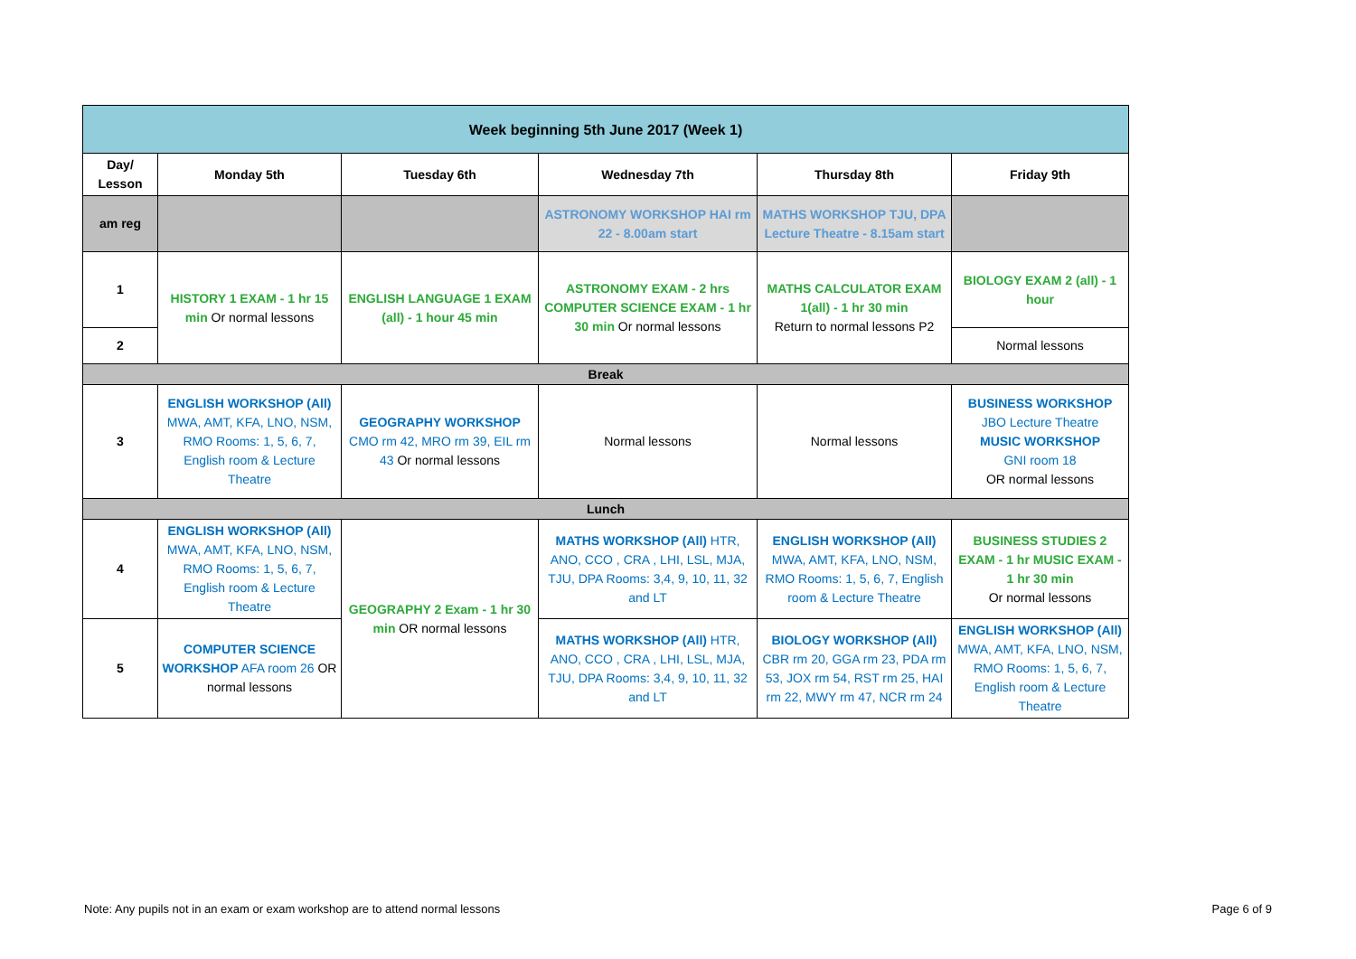| Week beginning 5th June 2017 (Week 1) | | | | | |
| --- | --- | --- | --- | --- | --- |
| Day/ Lesson | Monday 5th | Tuesday 6th | Wednesday 7th | Thursday 8th | Friday 9th |
| am reg | | | ASTRONOMY WORKSHOP HAI rm 22 - 8.00am start | MATHS WORKSHOP TJU, DPA Lecture Theatre - 8.15am start | |
| 1 | HISTORY 1 EXAM - 1 hr 15 min Or normal lessons | ENGLISH LANGUAGE 1 EXAM (all) - 1 hour 45 min | ASTRONOMY EXAM - 2 hrs COMPUTER SCIENCE EXAM - 1 hr 30 min Or normal lessons | MATHS CALCULATOR EXAM 1(all) - 1 hr 30 min Return to normal lessons P2 | BIOLOGY EXAM 2 (all) - 1 hour |
| 2 | | | | | Normal lessons |
| Break | | | | | |
| 3 | ENGLISH WORKSHOP (All) MWA, AMT, KFA, LNO, NSM, RMO Rooms: 1, 5, 6, 7, English room & Lecture Theatre | GEOGRAPHY WORKSHOP CMO rm 42, MRO rm 39, EIL rm 43 Or normal lessons | Normal lessons | Normal lessons | BUSINESS WORKSHOP JBO Lecture Theatre MUSIC WORKSHOP GNI room 18 OR normal lessons |
| Lunch | | | | | |
| 4 | ENGLISH WORKSHOP (All) MWA, AMT, KFA, LNO, NSM, RMO Rooms: 1, 5, 6, 7, English room & Lecture Theatre | GEOGRAPHY 2 Exam - 1 hr 30 min OR normal lessons | MATHS WORKSHOP (All) HTR, ANO, CCO , CRA , LHI, LSL, MJA, TJU, DPA Rooms: 3,4, 9, 10, 11, 32 and LT | ENGLISH WORKSHOP (All) MWA, AMT, KFA, LNO, NSM, RMO Rooms: 1, 5, 6, 7, English room & Lecture Theatre | BUSINESS STUDIES 2 EXAM - 1 hr MUSIC EXAM - 1 hr 30 min Or normal lessons |
| 5 | COMPUTER SCIENCE WORKSHOP AFA room 26 OR normal lessons | | MATHS WORKSHOP (All) HTR, ANO, CCO , CRA , LHI, LSL, MJA, TJU, DPA Rooms: 3,4, 9, 10, 11, 32 and LT | BIOLOGY WORKSHOP (All) CBR rm 20, GGA rm 23, PDA rm 53, JOX rm 54, RST rm 25, HAI rm 22, MWY rm 47, NCR rm 24 | ENGLISH WORKSHOP (All) MWA, AMT, KFA, LNO, NSM, RMO Rooms: 1, 5, 6, 7, English room & Lecture Theatre |
Note: Any pupils not in an exam or exam workshop are to attend normal lessons Page 6 of 9